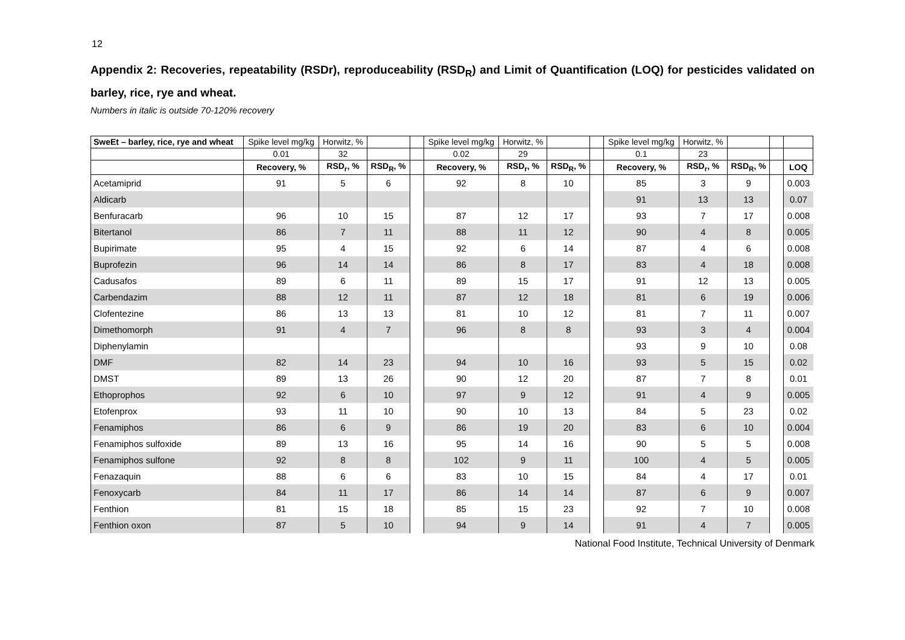12
Appendix 2: Recoveries, repeatability (RSDr), reproduceability (RSD<sub>R</sub>) and Limit of Quantification (LOQ) for pesticides validated on barley, rice, rye and wheat.
Numbers in italic is outside 70-120% recovery
| SweEt – barley, rice, rye and wheat | Spike level mg/kg | Horwitz, % | | | Spike level mg/kg | Horwitz, % | | | Spike level mg/kg | Horwitz, % | | | |
| --- | --- | --- | --- | --- | --- | --- | --- | --- | --- | --- | --- | --- | --- |
| | 0.01 | 32 | | | 0.02 | 29 | | | 0.1 | 23 | | | |
| | Recovery, % | RSD<sub>r</sub>, % | RSD<sub>R</sub>, % | | Recovery, % | RSD<sub>r</sub>, % | RSD<sub>R</sub>, % | | Recovery, % | RSD<sub>r</sub>, % | RSD<sub>R</sub>, % | | LOQ |
| Acetamiprid | 91 | 5 | 6 | | 92 | 8 | 10 | | 85 | 3 | 9 | | 0.003 |
| Aldicarb | | | | | | | | | 91 | 13 | 13 | | 0.07 |
| Benfuracarb | 96 | 10 | 15 | | 87 | 12 | 17 | | 93 | 7 | 17 | | 0.008 |
| Bitertanol | 86 | 7 | 11 | | 88 | 11 | 12 | | 90 | 4 | 8 | | 0.005 |
| Bupirimate | 95 | 4 | 15 | | 92 | 6 | 14 | | 87 | 4 | 6 | | 0.008 |
| Buprofezin | 96 | 14 | 14 | | 86 | 8 | 17 | | 83 | 4 | 18 | | 0.008 |
| Cadusafos | 89 | 6 | 11 | | 89 | 15 | 17 | | 91 | 12 | 13 | | 0.005 |
| Carbendazim | 88 | 12 | 11 | | 87 | 12 | 18 | | 81 | 6 | 19 | | 0.006 |
| Clofentezine | 86 | 13 | 13 | | 81 | 10 | 12 | | 81 | 7 | 11 | | 0.007 |
| Dimethomorph | 91 | 4 | 7 | | 96 | 8 | 8 | | 93 | 3 | 4 | | 0.004 |
| Diphenylamin | | | | | | | | | 93 | 9 | 10 | | 0.08 |
| DMF | 82 | 14 | 23 | | 94 | 10 | 16 | | 93 | 5 | 15 | | 0.02 |
| DMST | 89 | 13 | 26 | | 90 | 12 | 20 | | 87 | 7 | 8 | | 0.01 |
| Ethoprophos | 92 | 6 | 10 | | 97 | 9 | 12 | | 91 | 4 | 9 | | 0.005 |
| Etofenprox | 93 | 11 | 10 | | 90 | 10 | 13 | | 84 | 5 | 23 | | 0.02 |
| Fenamiphos | 86 | 6 | 9 | | 86 | 19 | 20 | | 83 | 6 | 10 | | 0.004 |
| Fenamiphos sulfoxide | 89 | 13 | 16 | | 95 | 14 | 16 | | 90 | 5 | 5 | | 0.008 |
| Fenamiphos sulfone | 92 | 8 | 8 | | 102 | 9 | 11 | | 100 | 4 | 5 | | 0.005 |
| Fenazaquin | 88 | 6 | 6 | | 83 | 10 | 15 | | 84 | 4 | 17 | | 0.01 |
| Fenoxycarb | 84 | 11 | 17 | | 86 | 14 | 14 | | 87 | 6 | 9 | | 0.007 |
| Fenthion | 81 | 15 | 18 | | 85 | 15 | 23 | | 92 | 7 | 10 | | 0.008 |
| Fenthion oxon | 87 | 5 | 10 | | 94 | 9 | 14 | | 91 | 4 | 7 | | 0.005 |
National Food Institute, Technical University of Denmark